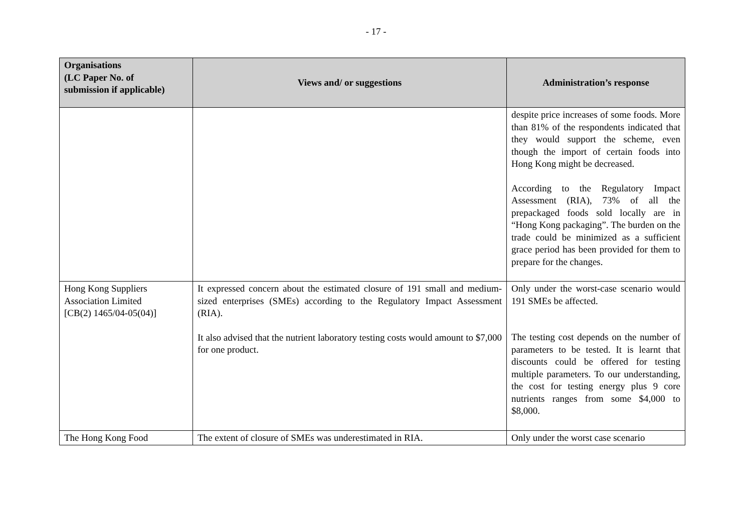- 17 -
| Organisations (LC Paper No. of submission if applicable) | Views and/ or suggestions | Administration’s response |
| --- | --- | --- |
| | | despite price increases of some foods. More than 81% of the respondents indicated that they would support the scheme, even though the import of certain foods into Hong Kong might be decreased. According to the Regulatory Impact Assessment (RIA), 73% of all the prepackaged foods sold locally are in “Hong Kong packaging”. The burden on the trade could be minimized as a sufficient grace period has been provided for them to prepare for the changes. |
| Hong Kong Suppliers Association Limited [CB(2) 1465/04-05(04)] | It expressed concern about the estimated closure of 191 small and medium-sized enterprises (SMEs) according to the Regulatory Impact Assessment (RIA). It also advised that the nutrient laboratory testing costs would amount to $7,000 for one product. | Only under the worst-case scenario would 191 SMEs be affected. The testing cost depends on the number of parameters to be tested. It is learnt that discounts could be offered for testing multiple parameters. To our understanding, the cost for testing energy plus 9 core nutrients ranges from some $4,000 to $8,000. |
| The Hong Kong Food | The extent of closure of SMEs was underestimated in RIA. | Only under the worst case scenario |